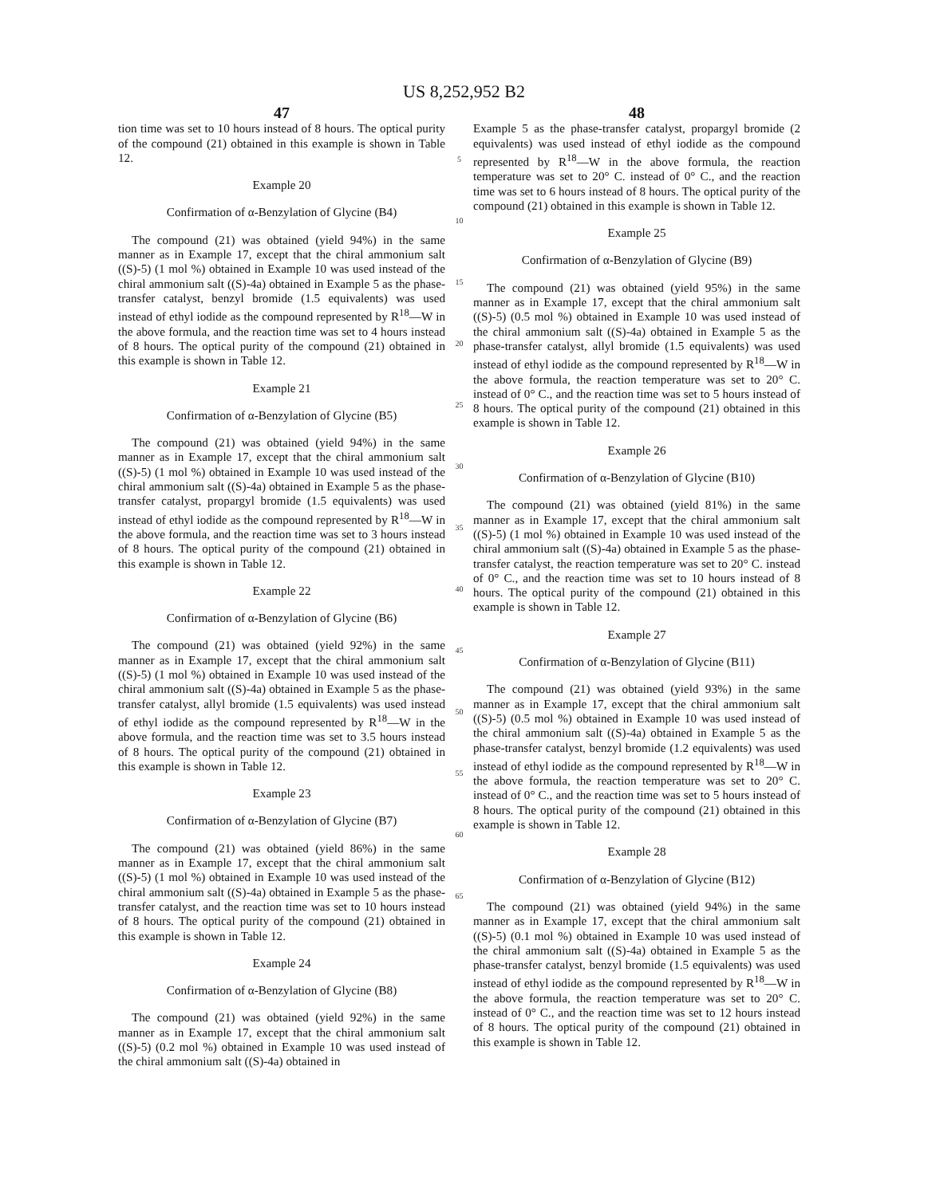US 8,252,952 B2
47
tion time was set to 10 hours instead of 8 hours. The optical purity of the compound (21) obtained in this example is shown in Table 12.
Example 20
Confirmation of α-Benzylation of Glycine (B4)
The compound (21) was obtained (yield 94%) in the same manner as in Example 17, except that the chiral ammonium salt ((S)-5) (1 mol %) obtained in Example 10 was used instead of the chiral ammonium salt ((S)-4a) obtained in Example 5 as the phase-transfer catalyst, benzyl bromide (1.5 equivalents) was used instead of ethyl iodide as the compound represented by R<sup>18</sup>—W in the above formula, and the reaction time was set to 4 hours instead of 8 hours. The optical purity of the compound (21) obtained in this example is shown in Table 12.
Example 21
Confirmation of α-Benzylation of Glycine (B5)
The compound (21) was obtained (yield 94%) in the same manner as in Example 17, except that the chiral ammonium salt ((S)-5) (1 mol %) obtained in Example 10 was used instead of the chiral ammonium salt ((S)-4a) obtained in Example 5 as the phase-transfer catalyst, propargyl bromide (1.5 equivalents) was used instead of ethyl iodide as the compound represented by R<sup>18</sup>—W in the above formula, and the reaction time was set to 3 hours instead of 8 hours. The optical purity of the compound (21) obtained in this example is shown in Table 12.
Example 22
Confirmation of α-Benzylation of Glycine (B6)
The compound (21) was obtained (yield 92%) in the same manner as in Example 17, except that the chiral ammonium salt ((S)-5) (1 mol %) obtained in Example 10 was used instead of the chiral ammonium salt ((S)-4a) obtained in Example 5 as the phase-transfer catalyst, allyl bromide (1.5 equivalents) was used instead of ethyl iodide as the compound represented by R<sup>18</sup>—W in the above formula, and the reaction time was set to 3.5 hours instead of 8 hours. The optical purity of the compound (21) obtained in this example is shown in Table 12.
Example 23
Confirmation of α-Benzylation of Glycine (B7)
The compound (21) was obtained (yield 86%) in the same manner as in Example 17, except that the chiral ammonium salt ((S)-5) (1 mol %) obtained in Example 10 was used instead of the chiral ammonium salt ((S)-4a) obtained in Example 5 as the phase-transfer catalyst, and the reaction time was set to 10 hours instead of 8 hours. The optical purity of the compound (21) obtained in this example is shown in Table 12.
Example 24
Confirmation of α-Benzylation of Glycine (B8)
The compound (21) was obtained (yield 92%) in the same manner as in Example 17, except that the chiral ammonium salt ((S)-5) (0.2 mol %) obtained in Example 10 was used instead of the chiral ammonium salt ((S)-4a) obtained in
5
10
15
20
25
30
35
40
45
50
55
60
65
48
Example 5 as the phase-transfer catalyst, propargyl bromide (2 equivalents) was used instead of ethyl iodide as the compound represented by R<sup>18</sup>—W in the above formula, the reaction temperature was set to 20° C. instead of 0° C., and the reaction time was set to 6 hours instead of 8 hours. The optical purity of the compound (21) obtained in this example is shown in Table 12.
Example 25
Confirmation of α-Benzylation of Glycine (B9)
The compound (21) was obtained (yield 95%) in the same manner as in Example 17, except that the chiral ammonium salt ((S)-5) (0.5 mol %) obtained in Example 10 was used instead of the chiral ammonium salt ((S)-4a) obtained in Example 5 as the phase-transfer catalyst, allyl bromide (1.5 equivalents) was used instead of ethyl iodide as the compound represented by R<sup>18</sup>—W in the above formula, the reaction temperature was set to 20° C. instead of 0° C., and the reaction time was set to 5 hours instead of 8 hours. The optical purity of the compound (21) obtained in this example is shown in Table 12.
Example 26
Confirmation of α-Benzylation of Glycine (B10)
The compound (21) was obtained (yield 81%) in the same manner as in Example 17, except that the chiral ammonium salt ((S)-5) (1 mol %) obtained in Example 10 was used instead of the chiral ammonium salt ((S)-4a) obtained in Example 5 as the phase-transfer catalyst, the reaction temperature was set to 20° C. instead of 0° C., and the reaction time was set to 10 hours instead of 8 hours. The optical purity of the compound (21) obtained in this example is shown in Table 12.
Example 27
Confirmation of α-Benzylation of Glycine (B11)
The compound (21) was obtained (yield 93%) in the same manner as in Example 17, except that the chiral ammonium salt ((S)-5) (0.5 mol %) obtained in Example 10 was used instead of the chiral ammonium salt ((S)-4a) obtained in Example 5 as the phase-transfer catalyst, benzyl bromide (1.2 equivalents) was used instead of ethyl iodide as the compound represented by R<sup>18</sup>—W in the above formula, the reaction temperature was set to 20° C. instead of 0° C., and the reaction time was set to 5 hours instead of 8 hours. The optical purity of the compound (21) obtained in this example is shown in Table 12.
Example 28
Confirmation of α-Benzylation of Glycine (B12)
The compound (21) was obtained (yield 94%) in the same manner as in Example 17, except that the chiral ammonium salt ((S)-5) (0.1 mol %) obtained in Example 10 was used instead of the chiral ammonium salt ((S)-4a) obtained in Example 5 as the phase-transfer catalyst, benzyl bromide (1.5 equivalents) was used instead of ethyl iodide as the compound represented by R<sup>18</sup>—W in the above formula, the reaction temperature was set to 20° C. instead of 0° C., and the reaction time was set to 12 hours instead of 8 hours. The optical purity of the compound (21) obtained in this example is shown in Table 12.